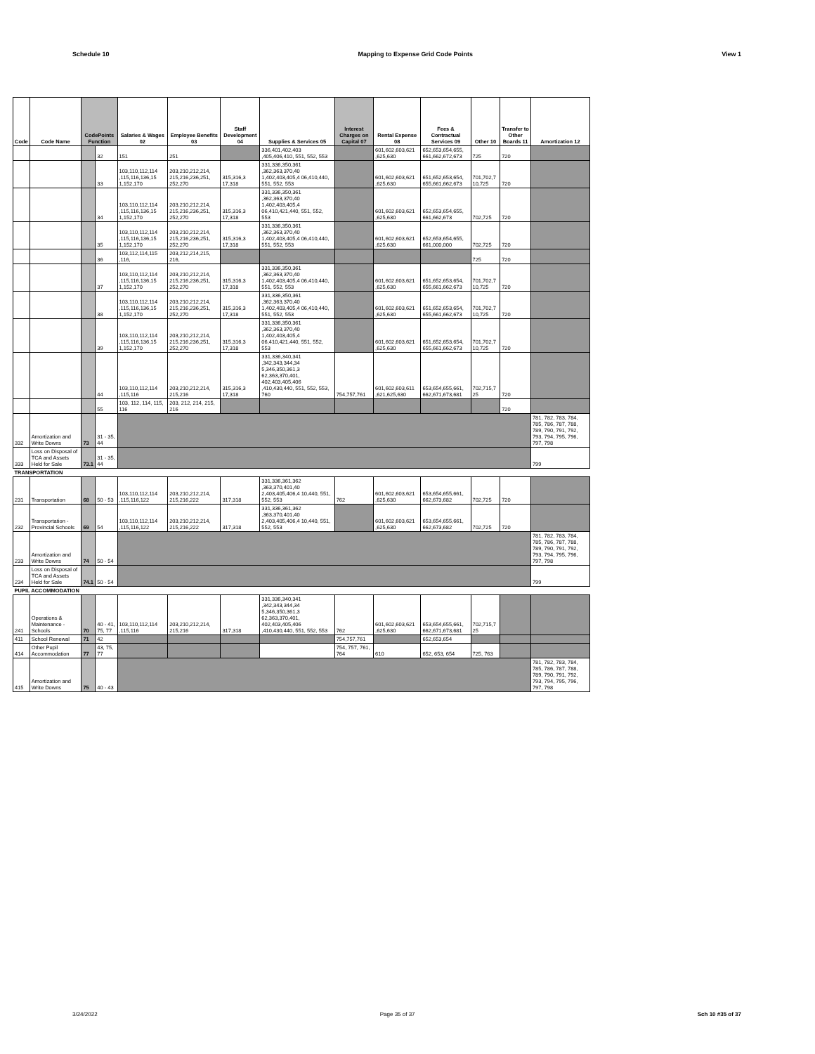Schedule 10 Mapping to Expense Grid Code Points View 1
| Code | Code Name | CodePoints Function | | Salaries & Wages 02 | Employee Benefits 03 | Staff Development 04 | Supplies & Services 05 | Interest Charges on Capital 07 | Rental Expense 08 | Fees & Contractual Services 09 | Other 10 | Transfer to Other Boards 11 | Amortization 12 |
| --- | --- | --- | --- | --- | --- | --- | --- | --- | --- | --- | --- | --- | --- |
| | | | 32 | 151 | 251 | | 336,401,402,403 ,405,406,410, 551, 552, 553 | | 601,602,603,621 ,625,630 | 652,653,654,655, 661,662,672,673 | 725 | 720 | |
| | | | 33 | 103,110,112,114 ,115,116,136,15 1,152,170 | 203,210,212,214, 215,216,236,251, 252,270 | 315,316,3 17,318 | 331,336,350,361 ,362,363,370,40 1,402,403,405,4 06,410,440, 551, 552, 553 | | 601,602,603,621 ,625,630 | 651,652,653,654, 655,661,662,673 | 701,702,7 10,725 | 720 | |
| | | | 34 | 103,110,112,114 ,115,116,136,15 1,152,170 | 203,210,212,214, 215,216,236,251, 252,270 | 315,316,3 17,318 | 331,336,350,361 ,362,363,370,40 1,402,403,405,4 06,410,421,440, 551, 552, 553 | | 601,602,603,621 ,625,630 | 652,653,654,655, 661,662,673 | 702,725 | 720 | |
| | | | 35 | 103,110,112,114 ,115,116,136,15 1,152,170 | 203,210,212,214, 215,216,236,251, 252,270 | 315,316,3 17,318 | 331,336,350,361 ,362,363,370,40 1,402,403,405,4 06,410,440, 551, 552, 553 | | 601,602,603,621 ,625,630 | 652,653,654,655, 661,000,000 | 702,725 | 720 | |
| | | | 36 | 103,112,114,115 ,116, | 203,212,214,215, 216, | | | | | | 725 | 720 | |
| | | | 37 | 103,110,112,114 ,115,116,136,15 1,152,170 | 203,210,212,214, 215,216,236,251, 252,270 | 315,316,3 17,318 | 331,336,350,361 ,362,363,370,40 1,402,403,405,4 06,410,440, 551, 552, 553 | | 601,602,603,621 ,625,630 | 651,652,653,654, 655,661,662,673 | 701,702,7 10,725 | 720 | |
| | | | 38 | 103,110,112,114 ,115,116,136,15 1,152,170 | 203,210,212,214, 215,216,236,251, 252,270 | 315,316,3 17,318 | 331,336,350,361 ,362,363,370,40 1,402,403,405,4 06,410,440, 551, 552, 553 | | 601,602,603,621 ,625,630 | 651,652,653,654, 655,661,662,673 | 701,702,7 10,725 | 720 | |
| | | | 39 | 103,110,112,114 ,115,116,136,15 1,152,170 | 203,210,212,214, 215,216,236,251, 252,270 | 315,316,3 17,318 | 331,336,350,361 ,362,363,370,40 1,402,403,405,4 06,410,421,440, 551, 552, 553 | | 601,602,603,621 ,625,630 | 651,652,653,654, 655,661,662,673 | 701,702,7 10,725 | 720 | |
| | | | 44 | 103,110,112,114 ,115,116 | 203,210,212,214, 215,216 | 315,316,3 17,318 | 331,336,340,341 ,342,343,344,34 5,346,350,361,3 62,363,370,401, 402,403,405,406 ,410,430,440, 551, 552, 553, 760 | 754,757,761 | 601,602,603,611 ,621,625,630 | 653,654,655,661, 662,671,673,681 | 702,715,7 25 | 720 | |
| | | | 55 | 103, 112, 114, 115, 116 | 203, 212, 214, 215, 216 | | | | | | | 720 | |
| 332 | Amortization and Write Downs | 73 | 31 - 35, 44 | | | | | | | | | | 781, 782, 783, 784, 785, 786, 787, 788, 789, 790, 791, 792, 793, 794, 795, 796, 797, 798 |
| 333 | Loss on Disposal of TCA and Assets Held for Sale | 73.1 | 31 - 35, 44 | | | | | | | | | | 799 |
| TRANSPORTATION | | | | | | | | | | | | | |
| 231 | Transportation | 68 | 50 - 53 | 103,110,112,114 ,115,116,122 | 203,210,212,214, 215,216,222 | 317,318 | 331,336,361,362 ,363,370,401,40 2,403,405,406,4 10,440, 551, 552, 553 | 762 | 601,602,603,621 ,625,630 | 653,654,655,661, 662,673,682 | 702,725 | 720 | |
| 232 | Transportation - Provincial Schools | 69 | 54 | 103,110,112,114 ,115,116,122 | 203,210,212,214, 215,216,222 | 317,318 | 331,336,361,362 ,363,370,401,40 2,403,405,406,4 10,440, 551, 552, 553 | | 601,602,603,621 ,625,630 | 653,654,655,661, 662,673,682 | 702,725 | 720 | |
| 233 | Amortization and Write Downs | 74 | 50 - 54 | | | | | | | | | | 781, 782, 783, 784, 785, 786, 787, 788, 789, 790, 791, 792, 793, 794, 795, 796, 797, 798 |
| 234 | Loss on Disposal of TCA and Assets Held for Sale | 74.1 | 50 - 54 | | | | | | | | | | 799 |
| PUPIL ACCOMMODATION | | | | | | | | | | | | | |
| 241 | Operations & Maintenance - Schools | 70 | 40 - 41, 75, 77 | 103,110,112,114 ,115,116 | 203,210,212,214, 215,216 | 317,318 | 331,336,340,341 ,342,343,344,34 5,346,350,361,3 62,363,370,401, 402,403,405,406 ,410,430,440, 551, 552, 553 | 762 | 601,602,603,621 ,625,630 | 653,654,655,661, 662,671,673,681 | 702,715,7 25 | | |
| 411 | School Renewal | 71 | 42 | | | | | 754,757,761 | | 652,653,654 | | | |
| 414 | Other Pupil Accommodation | 77 | 43, 75, 77 | | | | | 754, 757, 761, 764 | 610 | 652, 653, 654 | 725, 763 | | |
| 415 | Amortization and Write Downs | 75 | 40 - 43 | | | | | | | | | | 781, 782, 783, 784, 785, 786, 787, 788, 789, 790, 791, 792, 793, 794, 795, 796, 797, 798 |
3/24/2022 Page 35 of 37 Sch 10 #35 of 37